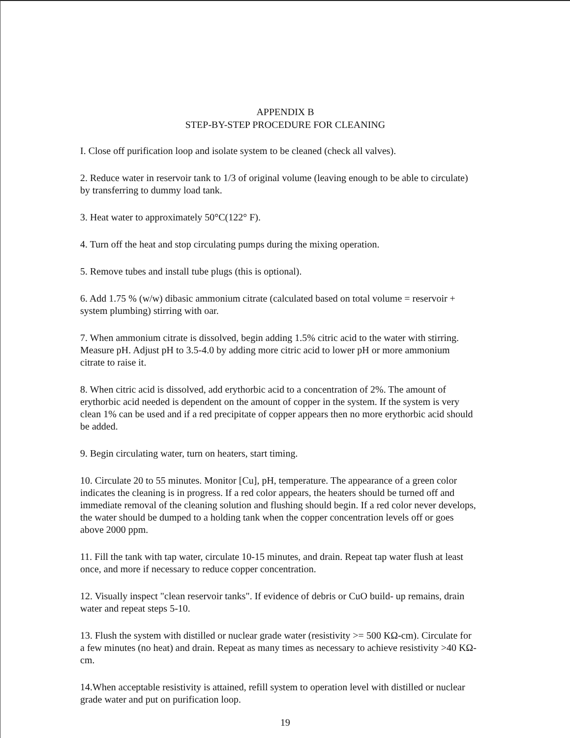APPENDIX B
STEP-BY-STEP PROCEDURE FOR CLEANING
I. Close off purification loop and isolate system to be cleaned (check all valves).
2. Reduce water in reservoir tank to 1/3 of original volume (leaving enough to be able to circulate) by transferring to dummy load tank.
3. Heat water to approximately 50°C(122° F).
4. Turn off the heat and stop circulating pumps during the mixing operation.
5. Remove tubes and install tube plugs (this is optional).
6. Add 1.75 % (w/w) dibasic ammonium citrate (calculated based on total volume = reservoir + system plumbing) stirring with oar.
7. When ammonium citrate is dissolved, begin adding 1.5% citric acid to the water with stirring. Measure pH. Adjust pH to 3.5-4.0 by adding more citric acid to lower pH or more ammonium citrate to raise it.
8. When citric acid is dissolved, add erythorbic acid to a concentration of 2%. The amount of erythorbic acid needed is dependent on the amount of copper in the system. If the system is very clean 1% can be used and if a red precipitate of copper appears then no more erythorbic acid should be added.
9. Begin circulating water, turn on heaters, start timing.
10. Circulate 20 to 55 minutes. Monitor [Cu], pH, temperature. The appearance of a green color indicates the cleaning is in progress. If a red color appears, the heaters should be turned off and immediate removal of the cleaning solution and flushing should begin. If a red color never develops, the water should be dumped to a holding tank when the copper concentration levels off or goes above 2000 ppm.
11. Fill the tank with tap water, circulate 10-15 minutes, and drain. Repeat tap water flush at least once, and more if necessary to reduce copper concentration.
12. Visually inspect "clean reservoir tanks". If evidence of debris or CuO build- up remains, drain water and repeat steps 5-10.
13. Flush the system with distilled or nuclear grade water (resistivity >= 500 KΩ-cm). Circulate for a few minutes (no heat) and drain. Repeat as many times as necessary to achieve resistivity >40 KΩ-cm.
14.When acceptable resistivity is attained, refill system to operation level with distilled or nuclear grade water and put on purification loop.
19